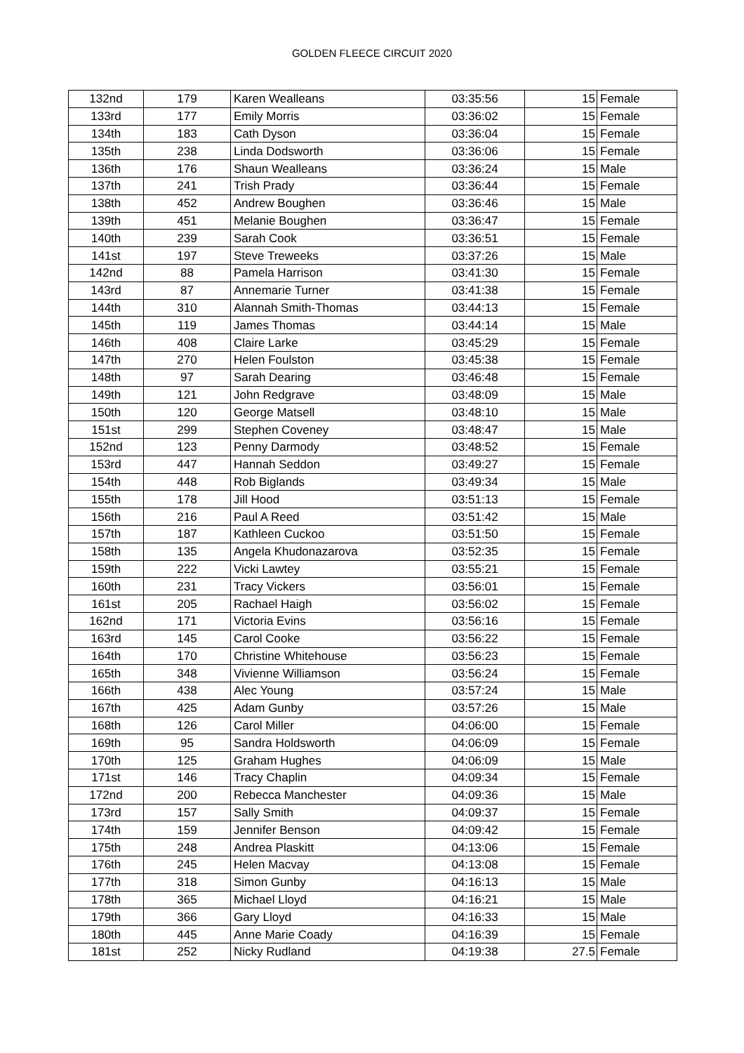GOLDEN FLEECE CIRCUIT 2020
| 132nd | 179 | Karen Wealleans | 03:35:56 | 15 | Female |
| 133rd | 177 | Emily Morris | 03:36:02 | 15 | Female |
| 134th | 183 | Cath Dyson | 03:36:04 | 15 | Female |
| 135th | 238 | Linda Dodsworth | 03:36:06 | 15 | Female |
| 136th | 176 | Shaun Wealleans | 03:36:24 | 15 | Male |
| 137th | 241 | Trish Prady | 03:36:44 | 15 | Female |
| 138th | 452 | Andrew Boughen | 03:36:46 | 15 | Male |
| 139th | 451 | Melanie Boughen | 03:36:47 | 15 | Female |
| 140th | 239 | Sarah Cook | 03:36:51 | 15 | Female |
| 141st | 197 | Steve Treweeks | 03:37:26 | 15 | Male |
| 142nd | 88 | Pamela Harrison | 03:41:30 | 15 | Female |
| 143rd | 87 | Annemarie Turner | 03:41:38 | 15 | Female |
| 144th | 310 | Alannah Smith-Thomas | 03:44:13 | 15 | Female |
| 145th | 119 | James Thomas | 03:44:14 | 15 | Male |
| 146th | 408 | Claire Larke | 03:45:29 | 15 | Female |
| 147th | 270 | Helen Foulston | 03:45:38 | 15 | Female |
| 148th | 97 | Sarah Dearing | 03:46:48 | 15 | Female |
| 149th | 121 | John Redgrave | 03:48:09 | 15 | Male |
| 150th | 120 | George Matsell | 03:48:10 | 15 | Male |
| 151st | 299 | Stephen Coveney | 03:48:47 | 15 | Male |
| 152nd | 123 | Penny Darmody | 03:48:52 | 15 | Female |
| 153rd | 447 | Hannah Seddon | 03:49:27 | 15 | Female |
| 154th | 448 | Rob Biglands | 03:49:34 | 15 | Male |
| 155th | 178 | Jill Hood | 03:51:13 | 15 | Female |
| 156th | 216 | Paul A Reed | 03:51:42 | 15 | Male |
| 157th | 187 | Kathleen Cuckoo | 03:51:50 | 15 | Female |
| 158th | 135 | Angela Khudonazarova | 03:52:35 | 15 | Female |
| 159th | 222 | Vicki Lawtey | 03:55:21 | 15 | Female |
| 160th | 231 | Tracy Vickers | 03:56:01 | 15 | Female |
| 161st | 205 | Rachael Haigh | 03:56:02 | 15 | Female |
| 162nd | 171 | Victoria Evins | 03:56:16 | 15 | Female |
| 163rd | 145 | Carol Cooke | 03:56:22 | 15 | Female |
| 164th | 170 | Christine Whitehouse | 03:56:23 | 15 | Female |
| 165th | 348 | Vivienne Williamson | 03:56:24 | 15 | Female |
| 166th | 438 | Alec Young | 03:57:24 | 15 | Male |
| 167th | 425 | Adam Gunby | 03:57:26 | 15 | Male |
| 168th | 126 | Carol Miller | 04:06:00 | 15 | Female |
| 169th | 95 | Sandra Holdsworth | 04:06:09 | 15 | Female |
| 170th | 125 | Graham Hughes | 04:06:09 | 15 | Male |
| 171st | 146 | Tracy Chaplin | 04:09:34 | 15 | Female |
| 172nd | 200 | Rebecca Manchester | 04:09:36 | 15 | Male |
| 173rd | 157 | Sally Smith | 04:09:37 | 15 | Female |
| 174th | 159 | Jennifer Benson | 04:09:42 | 15 | Female |
| 175th | 248 | Andrea Plaskitt | 04:13:06 | 15 | Female |
| 176th | 245 | Helen Macvay | 04:13:08 | 15 | Female |
| 177th | 318 | Simon Gunby | 04:16:13 | 15 | Male |
| 178th | 365 | Michael Lloyd | 04:16:21 | 15 | Male |
| 179th | 366 | Gary Lloyd | 04:16:33 | 15 | Male |
| 180th | 445 | Anne Marie Coady | 04:16:39 | 15 | Female |
| 181st | 252 | Nicky Rudland | 04:19:38 | 27.5 | Female |